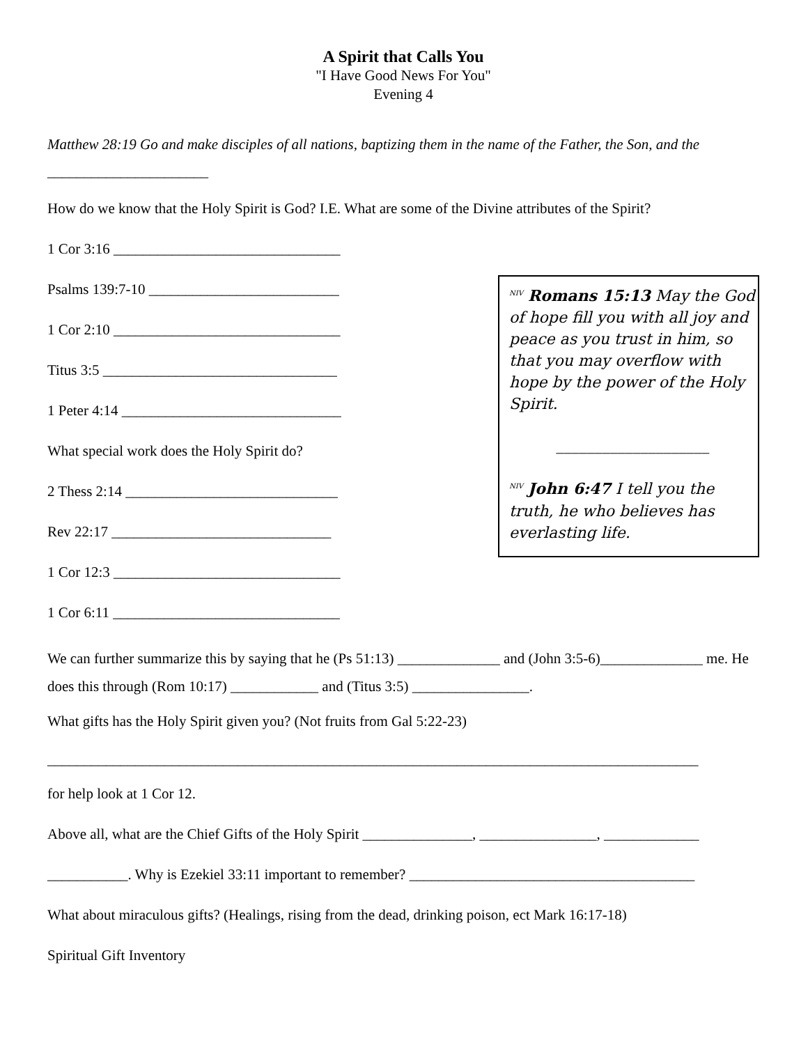A Spirit that Calls You
"I Have Good News For You"
Evening 4
Matthew 28:19 Go and make disciples of all nations, baptizing them in the name of the Father, the Son, and the
______________________
How do we know that the Holy Spirit is God? I.E. What are some of the Divine attributes of the Spirit?
1 Cor 3:16 _______________________________
Psalms 139:7-10 __________________________
1 Cor 2:10 _______________________________
Titus 3:5 ________________________________
1 Peter 4:14 ______________________________
What special work does the Holy Spirit do?
2 Thess 2:14 _____________________________
Rev 22:17 ______________________________
1 Cor 12:3 _______________________________
1 Cor 6:11 _______________________________
<sup>NIV</sup> Romans 15:13 May the God of hope fill you with all joy and peace as you trust in him, so that you may overflow with hope by the power of the Holy Spirit.
____________________
<sup>NIV</sup> John 6:47 I tell you the truth, he who believes has everlasting life.
We can further summarize this by saying that he (Ps 51:13) ______________ and (John 3:5-6)______________ me. He does this through (Rom 10:17) ____________ and (Titus 3:5) ________________.
What gifts has the Holy Spirit given you? (Not fruits from Gal 5:22-23)
_________________________________________________________________________________________
for help look at 1 Cor 12.
Above all, what are the Chief Gifts of the Holy Spirit _______________, ________________, _____________
___________. Why is Ezekiel 33:11 important to remember? _______________________________________
What about miraculous gifts? (Healings, rising from the dead, drinking poison, ect Mark 16:17-18)
Spiritual Gift Inventory